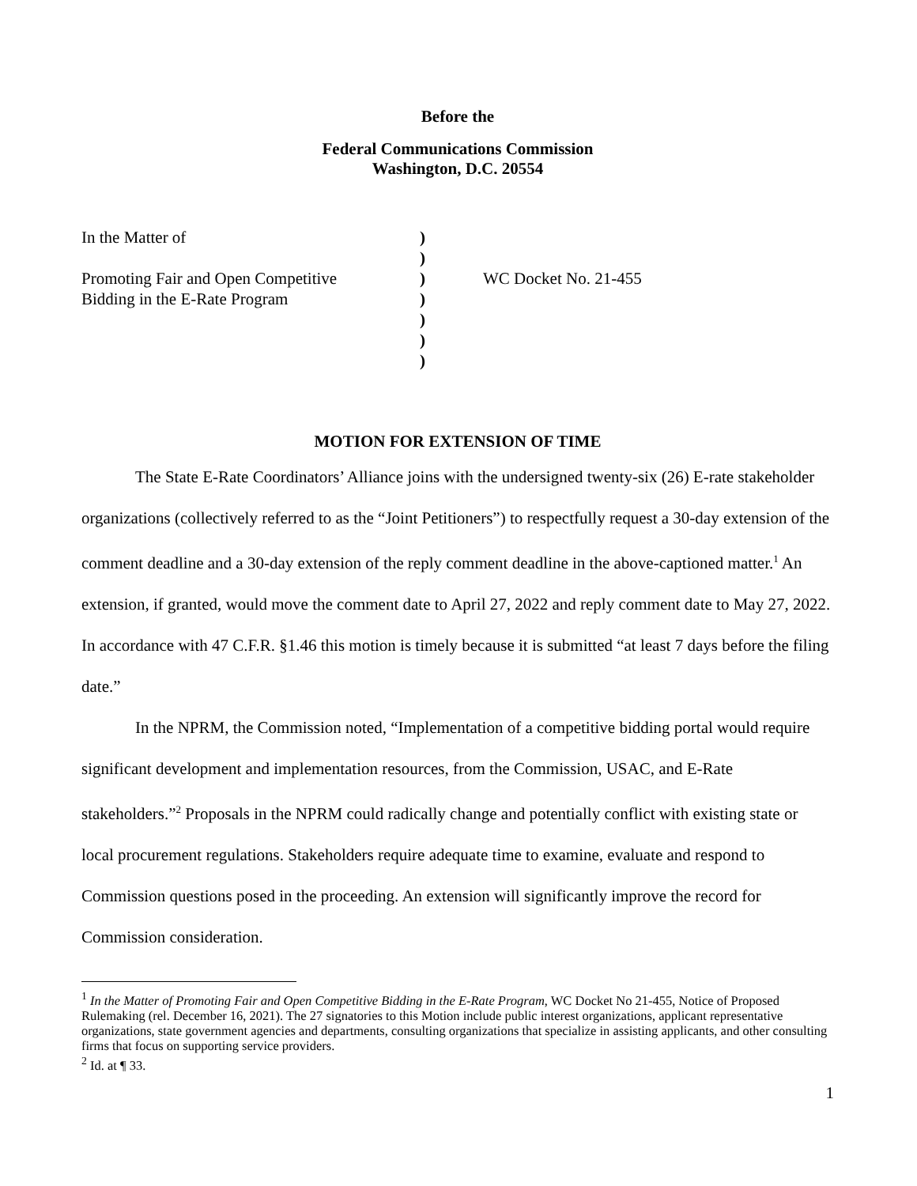Before the
Federal Communications Commission
Washington, D.C. 20554
| In the Matter of | ) | |
| | ) | |
| Promoting Fair and Open Competitive | ) | WC Docket No. 21-455 |
| Bidding in the E-Rate Program | ) | |
| | ) | |
| | ) | |
| | ) | |
MOTION FOR EXTENSION OF TIME
The State E-Rate Coordinators’ Alliance joins with the undersigned twenty-six (26) E-rate stakeholder organizations (collectively referred to as the “Joint Petitioners”) to respectfully request a 30-day extension of the comment deadline and a 30-day extension of the reply comment deadline in the above-captioned matter.<sup>1</sup> An extension, if granted, would move the comment date to April 27, 2022 and reply comment date to May 27, 2022. In accordance with 47 C.F.R. §1.46 this motion is timely because it is submitted “at least 7 days before the filing date.”
In the NPRM, the Commission noted, “Implementation of a competitive bidding portal would require significant development and implementation resources, from the Commission, USAC, and E-Rate stakeholders.”<sup>2</sup> Proposals in the NPRM could radically change and potentially conflict with existing state or local procurement regulations. Stakeholders require adequate time to examine, evaluate and respond to Commission questions posed in the proceeding. An extension will significantly improve the record for Commission consideration.
<sup>1</sup> In the Matter of Promoting Fair and Open Competitive Bidding in the E-Rate Program, WC Docket No 21-455, Notice of Proposed Rulemaking (rel. December 16, 2021). The 27 signatories to this Motion include public interest organizations, applicant representative organizations, state government agencies and departments, consulting organizations that specialize in assisting applicants, and other consulting firms that focus on supporting service providers.
<sup>2</sup> Id. at ¶ 33.
1